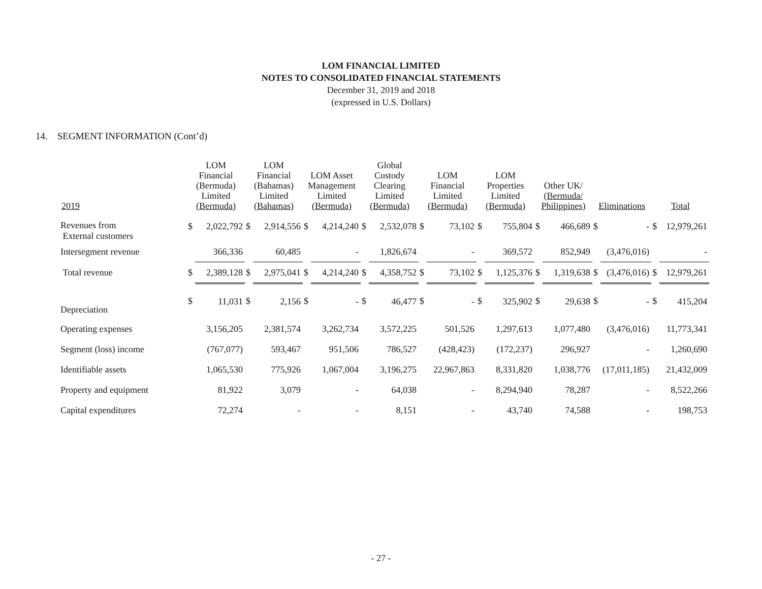LOM FINANCIAL LIMITED
NOTES TO CONSOLIDATED FINANCIAL STATEMENTS
December 31, 2019 and 2018
(expressed in U.S. Dollars)
14. SEGMENT INFORMATION (Cont’d)
| 2019 | LOM Financial (Bermuda) Limited (Bermuda) | | LOM Financial (Bahamas) Limited (Bahamas) | | LOM Asset Management Limited (Bermuda) | | Global Custody Clearing Limited (Bermuda) | | LOM Financial Limited (Bermuda) | | LOM Properties Limited (Bermuda) | | Other UK/ (Bermuda/ Philippines) | | Eliminations | | Total | |
| --- | --- | --- | --- | --- | --- | --- | --- | --- | --- | --- | --- | --- | --- | --- | --- | --- | --- | --- |
| Revenues from External customers | $ | 2,022,792 | $ | 2,914,556 | $ | 4,214,240 | $ | 2,532,078 | $ | 73,102 | $ | 755,804 | $ | 466,689 | $ | - | $ | 12,979,261 |
| Intersegment revenue | | 366,336 | | 60,485 | | - | | 1,826,674 | | - | | 369,572 | | 852,949 | | (3,476,016) | | - |
| Total revenue | $ | 2,389,128 | $ | 2,975,041 | $ | 4,214,240 | $ | 4,358,752 | $ | 73,102 | $ | 1,125,376 | $ | 1,319,638 | $ | (3,476,016) | $ | 12,979,261 |
| Depreciation | $ | 11,031 | $ | 2,156 | $ | - | $ | 46,477 | $ | - | $ | 325,902 | $ | 29,638 | $ | - | $ | 415,204 |
| Operating expenses | | 3,156,205 | | 2,381,574 | | 3,262,734 | | 3,572,225 | | 501,526 | | 1,297,613 | | 1,077,480 | | (3,476,016) | | 11,773,341 |
| Segment (loss) income | | (767,077) | | 593,467 | | 951,506 | | 786,527 | | (428,423) | | (172,237) | | 296,927 | | - | | 1,260,690 |
| Identifiable assets | | 1,065,530 | | 775,926 | | 1,067,004 | | 3,196,275 | | 22,967,863 | | 8,331,820 | | 1,038,776 | | (17,011,185) | | 21,432,009 |
| Property and equipment | | 81,922 | | 3,079 | | - | | 64,038 | | - | | 8,294,940 | | 78,287 | | - | | 8,522,266 |
| Capital expenditures | | 72,274 | | - | | - | | 8,151 | | - | | 43,740 | | 74,588 | | - | | 198,753 |
- 27 -